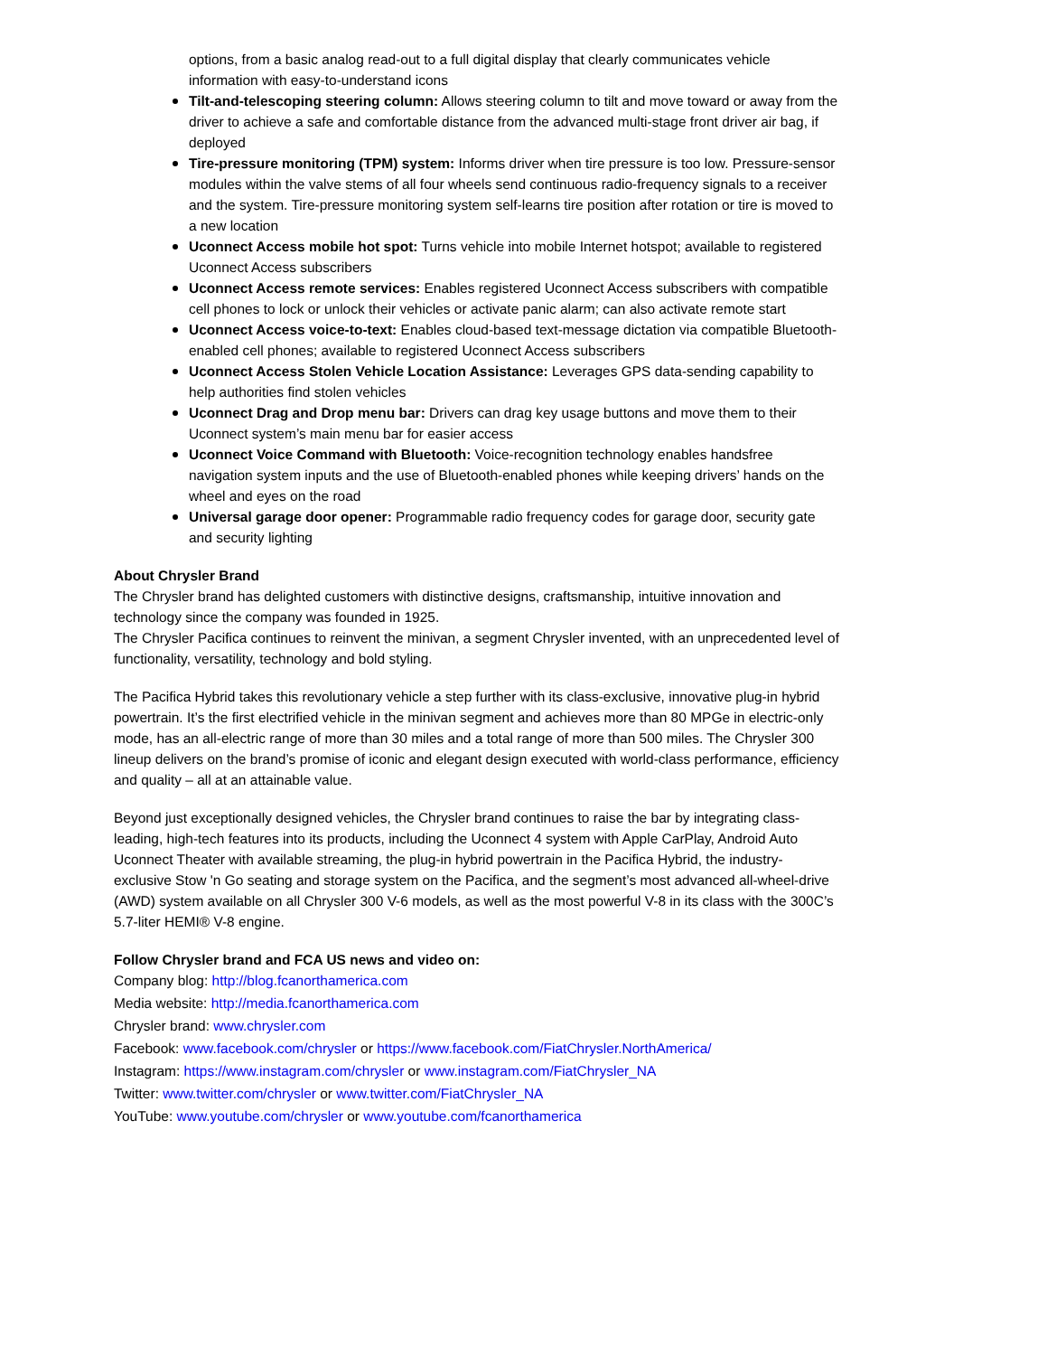options, from a basic analog read-out to a full digital display that clearly communicates vehicle information with easy-to-understand icons
Tilt-and-telescoping steering column: Allows steering column to tilt and move toward or away from the driver to achieve a safe and comfortable distance from the advanced multi-stage front driver air bag, if deployed
Tire-pressure monitoring (TPM) system: Informs driver when tire pressure is too low. Pressure-sensor modules within the valve stems of all four wheels send continuous radio-frequency signals to a receiver and the system. Tire-pressure monitoring system self-learns tire position after rotation or tire is moved to a new location
Uconnect Access mobile hot spot: Turns vehicle into mobile Internet hotspot; available to registered Uconnect Access subscribers
Uconnect Access remote services: Enables registered Uconnect Access subscribers with compatible cell phones to lock or unlock their vehicles or activate panic alarm; can also activate remote start
Uconnect Access voice-to-text: Enables cloud-based text-message dictation via compatible Bluetooth-enabled cell phones; available to registered Uconnect Access subscribers
Uconnect Access Stolen Vehicle Location Assistance: Leverages GPS data-sending capability to help authorities find stolen vehicles
Uconnect Drag and Drop menu bar: Drivers can drag key usage buttons and move them to their Uconnect system’s main menu bar for easier access
Uconnect Voice Command with Bluetooth: Voice-recognition technology enables handsfree navigation system inputs and the use of Bluetooth-enabled phones while keeping drivers’ hands on the wheel and eyes on the road
Universal garage door opener: Programmable radio frequency codes for garage door, security gate and security lighting
About Chrysler Brand
The Chrysler brand has delighted customers with distinctive designs, craftsmanship, intuitive innovation and technology since the company was founded in 1925.
The Chrysler Pacifica continues to reinvent the minivan, a segment Chrysler invented, with an unprecedented level of functionality, versatility, technology and bold styling.
The Pacifica Hybrid takes this revolutionary vehicle a step further with its class-exclusive, innovative plug-in hybrid powertrain. It’s the first electrified vehicle in the minivan segment and achieves more than 80 MPGe in electric-only mode, has an all-electric range of more than 30 miles and a total range of more than 500 miles. The Chrysler 300 lineup delivers on the brand’s promise of iconic and elegant design executed with world-class performance, efficiency and quality – all at an attainable value.
Beyond just exceptionally designed vehicles, the Chrysler brand continues to raise the bar by integrating class-leading, high-tech features into its products, including the Uconnect 4 system with Apple CarPlay, Android Auto Uconnect Theater with available streaming, the plug-in hybrid powertrain in the Pacifica Hybrid, the industry-exclusive Stow 'n Go seating and storage system on the Pacifica, and the segment’s most advanced all-wheel-drive (AWD) system available on all Chrysler 300 V-6 models, as well as the most powerful V-8 in its class with the 300C’s 5.7-liter HEMI® V-8 engine.
Follow Chrysler brand and FCA US news and video on:
Company blog: http://blog.fcanorthamerica.com
Media website: http://media.fcanorthamerica.com
Chrysler brand: www.chrysler.com
Facebook: www.facebook.com/chrysler or https://www.facebook.com/FiatChrysler.NorthAmerica/
Instagram: https://www.instagram.com/chrysler or www.instagram.com/FiatChrysler_NA
Twitter: www.twitter.com/chrysler or www.twitter.com/FiatChrysler_NA
YouTube: www.youtube.com/chrysler or www.youtube.com/fcanorthamerica